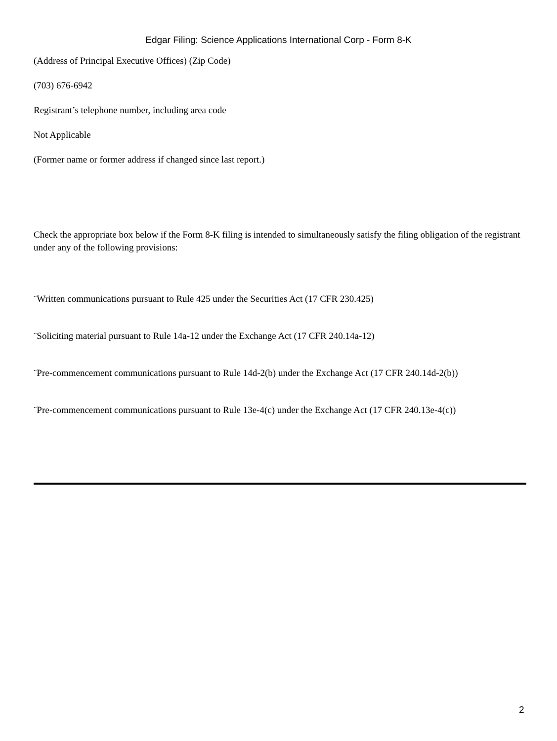Edgar Filing: Science Applications International Corp - Form 8-K
(Address of Principal Executive Offices) (Zip Code)
(703) 676-6942
Registrant’s telephone number, including area code
Not Applicable
(Former name or former address if changed since last report.)
Check the appropriate box below if the Form 8-K filing is intended to simultaneously satisfy the filing obligation of the registrant under any of the following provisions:
¨Written communications pursuant to Rule 425 under the Securities Act (17 CFR 230.425)
¨Soliciting material pursuant to Rule 14a-12 under the Exchange Act (17 CFR 240.14a-12)
¨Pre-commencement communications pursuant to Rule 14d-2(b) under the Exchange Act (17 CFR 240.14d-2(b))
¨Pre-commencement communications pursuant to Rule 13e-4(c) under the Exchange Act (17 CFR 240.13e-4(c))
2